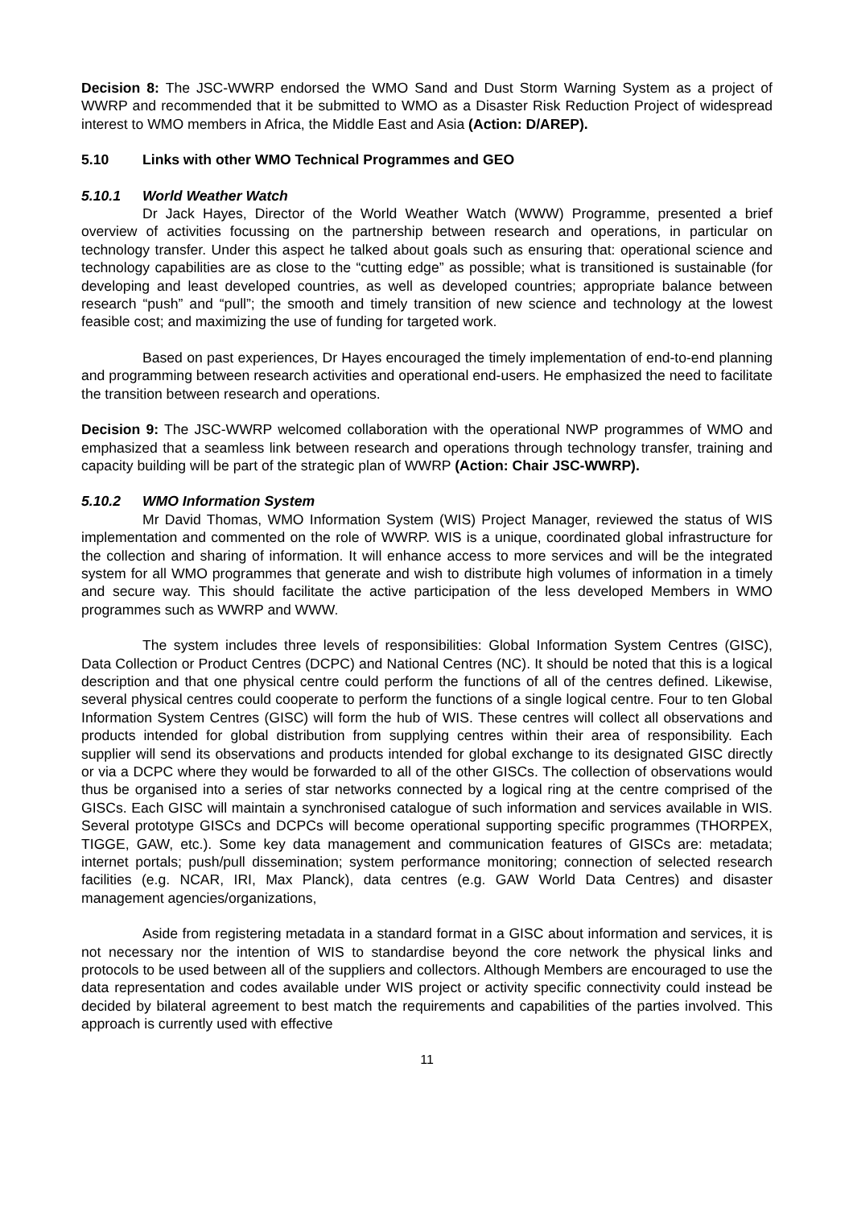Decision 8: The JSC-WWRP endorsed the WMO Sand and Dust Storm Warning System as a project of WWRP and recommended that it be submitted to WMO as a Disaster Risk Reduction Project of widespread interest to WMO members in Africa, the Middle East and Asia (Action: D/AREP).
5.10 Links with other WMO Technical Programmes and GEO
5.10.1 World Weather Watch
Dr Jack Hayes, Director of the World Weather Watch (WWW) Programme, presented a brief overview of activities focussing on the partnership between research and operations, in particular on technology transfer. Under this aspect he talked about goals such as ensuring that: operational science and technology capabilities are as close to the “cutting edge” as possible; what is transitioned is sustainable (for developing and least developed countries, as well as developed countries; appropriate balance between research “push” and “pull”; the smooth and timely transition of new science and technology at the lowest feasible cost; and maximizing the use of funding for targeted work.
Based on past experiences, Dr Hayes encouraged the timely implementation of end-to-end planning and programming between research activities and operational end-users. He emphasized the need to facilitate the transition between research and operations.
Decision 9: The JSC-WWRP welcomed collaboration with the operational NWP programmes of WMO and emphasized that a seamless link between research and operations through technology transfer, training and capacity building will be part of the strategic plan of WWRP (Action: Chair JSC-WWRP).
5.10.2 WMO Information System
Mr David Thomas, WMO Information System (WIS) Project Manager, reviewed the status of WIS implementation and commented on the role of WWRP. WIS is a unique, coordinated global infrastructure for the collection and sharing of information. It will enhance access to more services and will be the integrated system for all WMO programmes that generate and wish to distribute high volumes of information in a timely and secure way. This should facilitate the active participation of the less developed Members in WMO programmes such as WWRP and WWW.
The system includes three levels of responsibilities: Global Information System Centres (GISC), Data Collection or Product Centres (DCPC) and National Centres (NC). It should be noted that this is a logical description and that one physical centre could perform the functions of all of the centres defined. Likewise, several physical centres could cooperate to perform the functions of a single logical centre. Four to ten Global Information System Centres (GISC) will form the hub of WIS. These centres will collect all observations and products intended for global distribution from supplying centres within their area of responsibility. Each supplier will send its observations and products intended for global exchange to its designated GISC directly or via a DCPC where they would be forwarded to all of the other GISCs. The collection of observations would thus be organised into a series of star networks connected by a logical ring at the centre comprised of the GISCs. Each GISC will maintain a synchronised catalogue of such information and services available in WIS. Several prototype GISCs and DCPCs will become operational supporting specific programmes (THORPEX, TIGGE, GAW, etc.). Some key data management and communication features of GISCs are: metadata; internet portals; push/pull dissemination; system performance monitoring; connection of selected research facilities (e.g. NCAR, IRI, Max Planck), data centres (e.g. GAW World Data Centres) and disaster management agencies/organizations,
Aside from registering metadata in a standard format in a GISC about information and services, it is not necessary nor the intention of WIS to standardise beyond the core network the physical links and protocols to be used between all of the suppliers and collectors. Although Members are encouraged to use the data representation and codes available under WIS project or activity specific connectivity could instead be decided by bilateral agreement to best match the requirements and capabilities of the parties involved. This approach is currently used with effective
11